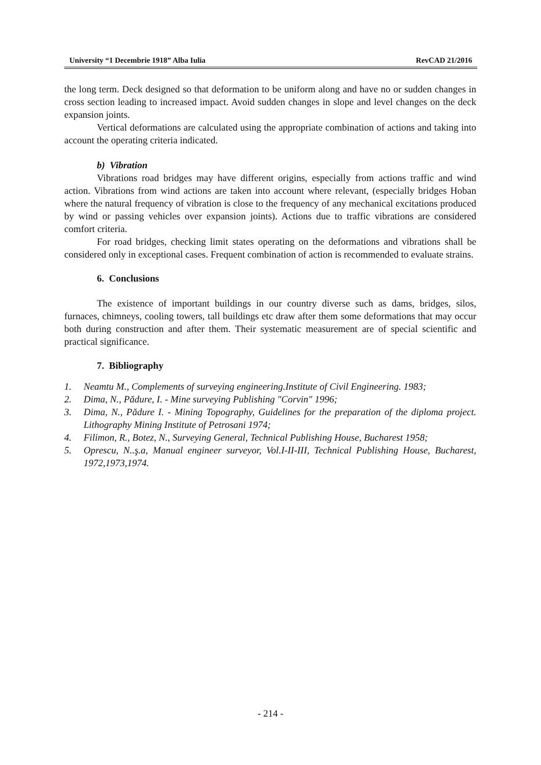University “1 Decembrie 1918” Alba Iulia RevCAD 21/2016
the long term. Deck designed so that deformation to be uniform along and have no or sudden changes in cross section leading to increased impact. Avoid sudden changes in slope and level changes on the deck expansion joints.
Vertical deformations are calculated using the appropriate combination of actions and taking into account the operating criteria indicated.
b) Vibration
Vibrations road bridges may have different origins, especially from actions traffic and wind action. Vibrations from wind actions are taken into account where relevant, (especially bridges Hoban where the natural frequency of vibration is close to the frequency of any mechanical excitations produced by wind or passing vehicles over expansion joints). Actions due to traffic vibrations are considered comfort criteria.
For road bridges, checking limit states operating on the deformations and vibrations shall be considered only in exceptional cases. Frequent combination of action is recommended to evaluate strains.
6. Conclusions
The existence of important buildings in our country diverse such as dams, bridges, silos, furnaces, chimneys, cooling towers, tall buildings etc draw after them some deformations that may occur both during construction and after them. Their systematic measurement are of special scientific and practical significance.
7. Bibliography
1. Neamtu M., Complements of surveying engineering.Institute of Civil Engineering. 1983;
2. Dima, N., Pădure, I. - Mine surveying Publishing "Corvin" 1996;
3. Dima, N., Pădure I. - Mining Topography, Guidelines for the preparation of the diploma project. Lithography Mining Institute of Petrosani 1974;
4. Filimon, R., Botez, N., Surveying General, Technical Publishing House, Bucharest 1958;
5. Oprescu, N..ş.a, Manual engineer surveyor, Vol.I-II-III, Technical Publishing House, Bucharest, 1972,1973,1974.
- 214 -